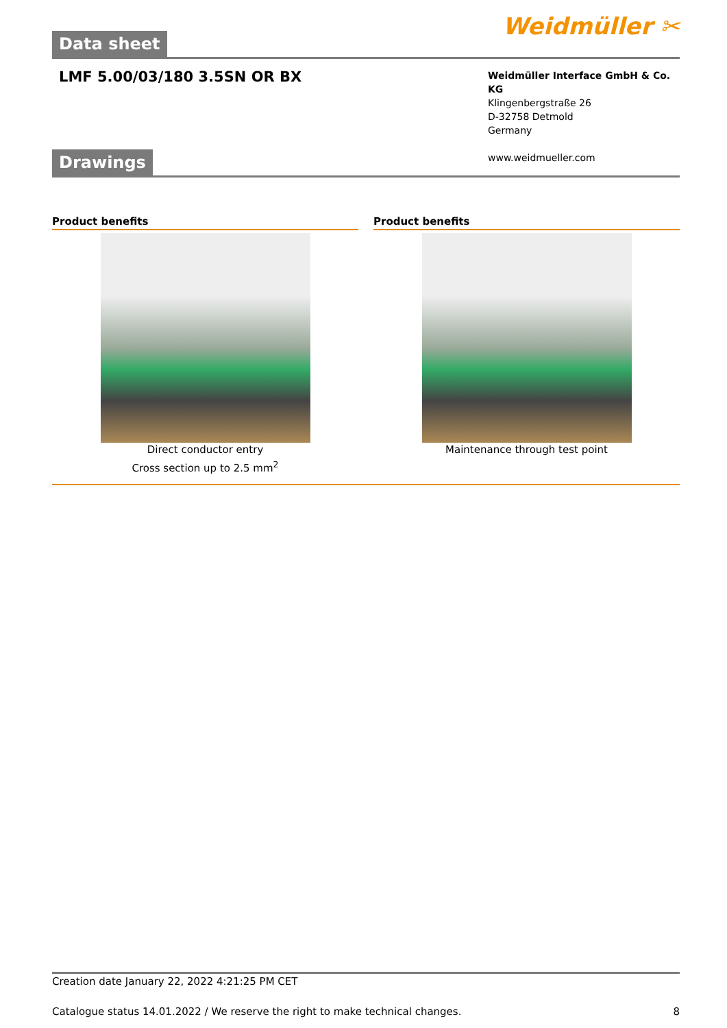Weidmüller ✂
Data sheet
LMF 5.00/03/180 3.5SN OR BX
Weidmüller Interface GmbH & Co. KG
Klingenbergstraße 26
D-32758 Detmold
Germany
www.weidmueller.com
Drawings
Product benefits
Direct conductor entry
Cross section up to 2.5 mm<sup>2</sup>
Product benefits
Maintenance through test point
Creation date January 22, 2022 4:21:25 PM CET
Catalogue status 14.01.2022 / We reserve the right to make technical changes. 8